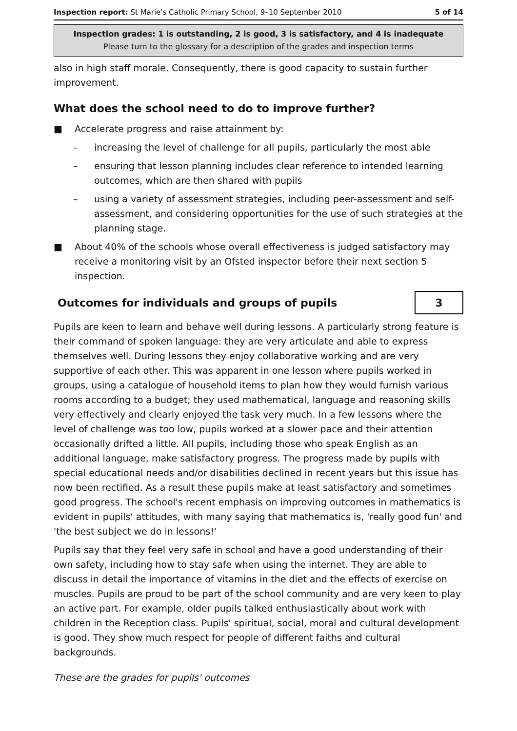Inspection report: St Marie's Catholic Primary School, 9–10 September 2010 5 of 14
Inspection grades: 1 is outstanding, 2 is good, 3 is satisfactory, and 4 is inadequate
Please turn to the glossary for a description of the grades and inspection terms
also in high staff morale. Consequently, there is good capacity to sustain further improvement.
What does the school need to do to improve further?
■ Accelerate progress and raise attainment by:
– increasing the level of challenge for all pupils, particularly the most able
– ensuring that lesson planning includes clear reference to intended learning outcomes, which are then shared with pupils
– using a variety of assessment strategies, including peer-assessment and self-assessment, and considering opportunities for the use of such strategies at the planning stage.
■ About 40% of the schools whose overall effectiveness is judged satisfactory may receive a monitoring visit by an Ofsted inspector before their next section 5 inspection.
Outcomes for individuals and groups of pupils
3
Pupils are keen to learn and behave well during lessons. A particularly strong feature is their command of spoken language: they are very articulate and able to express themselves well. During lessons they enjoy collaborative working and are very supportive of each other. This was apparent in one lesson where pupils worked in groups, using a catalogue of household items to plan how they would furnish various rooms according to a budget; they used mathematical, language and reasoning skills very effectively and clearly enjoyed the task very much. In a few lessons where the level of challenge was too low, pupils worked at a slower pace and their attention occasionally drifted a little. All pupils, including those who speak English as an additional language, make satisfactory progress. The progress made by pupils with special educational needs and/or disabilities declined in recent years but this issue has now been rectified. As a result these pupils make at least satisfactory and sometimes good progress. The school's recent emphasis on improving outcomes in mathematics is evident in pupils' attitudes, with many saying that mathematics is, 'really good fun' and 'the best subject we do in lessons!'
Pupils say that they feel very safe in school and have a good understanding of their own safety, including how to stay safe when using the internet. They are able to discuss in detail the importance of vitamins in the diet and the effects of exercise on muscles. Pupils are proud to be part of the school community and are very keen to play an active part. For example, older pupils talked enthusiastically about work with children in the Reception class. Pupils' spiritual, social, moral and cultural development is good. They show much respect for people of different faiths and cultural backgrounds.
These are the grades for pupils' outcomes